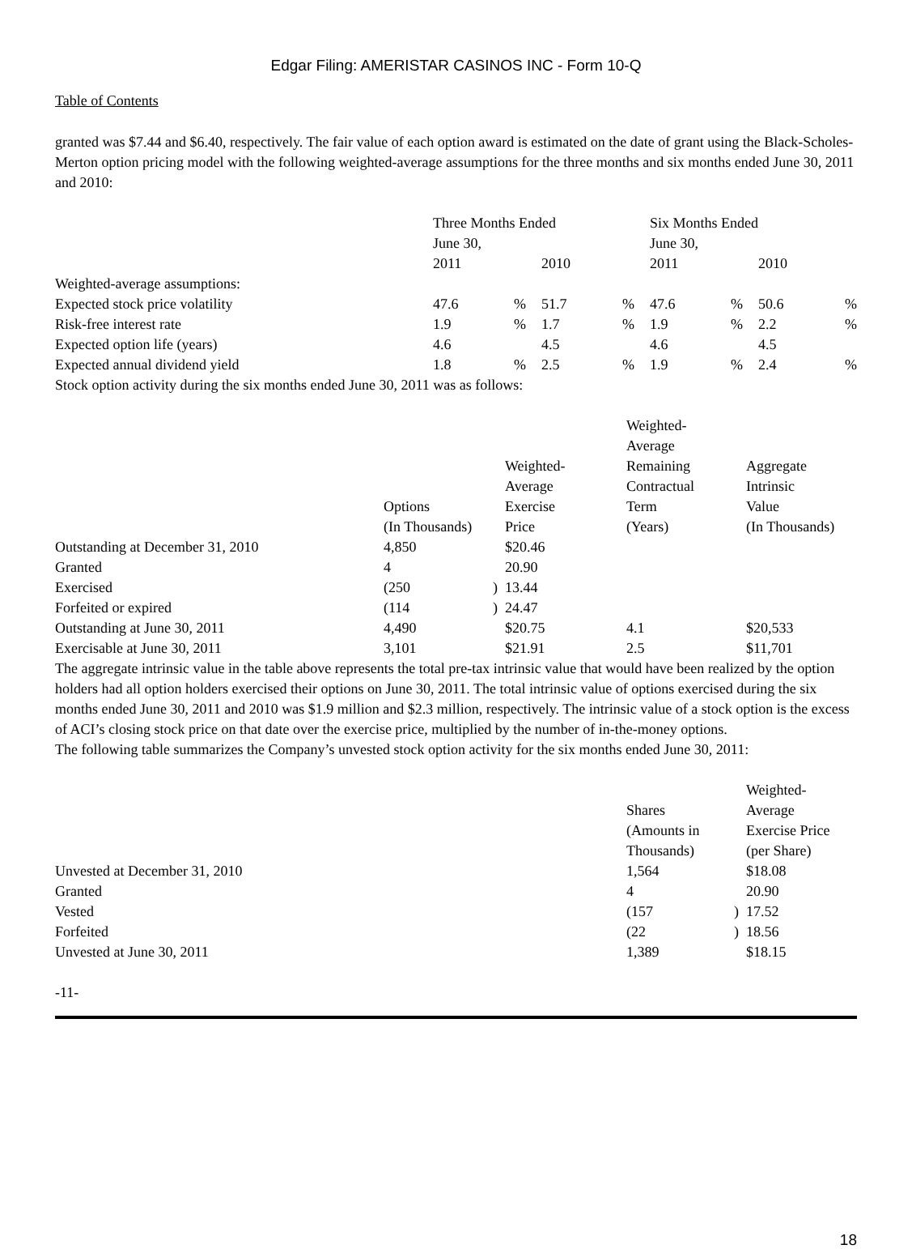Edgar Filing: AMERISTAR CASINOS INC - Form 10-Q
Table of Contents
granted was $7.44 and $6.40, respectively. The fair value of each option award is estimated on the date of grant using the Black-Scholes-Merton option pricing model with the following weighted-average assumptions for the three months and six months ended June 30, 2011 and 2010:
| | Three Months Ended June 30, | | | | Six Months Ended June 30, | | | |
| --- | --- | --- | --- | --- | --- | --- | --- | --- |
| | 2011 | | 2010 | | 2011 | | 2010 | |
| Weighted-average assumptions: | | | | | | | | |
| Expected stock price volatility | 47.6 | % | 51.7 | % | 47.6 | % | 50.6 | % |
| Risk-free interest rate | 1.9 | % | 1.7 | % | 1.9 | % | 2.2 | % |
| Expected option life (years) | 4.6 | | 4.5 | | 4.6 | | 4.5 | |
| Expected annual dividend yield | 1.8 | % | 2.5 | % | 1.9 | % | 2.4 | % |
Stock option activity during the six months ended June 30, 2011 was as follows:
| | Options (In Thousands) | | Weighted- Average Exercise Price | Weighted- Average Remaining Contractual Term (Years) | Aggregate Intrinsic Value (In Thousands) |
| --- | --- | --- | --- | --- | --- |
| Outstanding at December 31, 2010 | 4,850 | | $20.46 | | |
| Granted | 4 | | 20.90 | | |
| Exercised | (250 | ) | 13.44 | | |
| Forfeited or expired | (114 | ) | 24.47 | | |
| Outstanding at June 30, 2011 | 4,490 | | $20.75 | 4.1 | $20,533 |
| Exercisable at June 30, 2011 | 3,101 | | $21.91 | 2.5 | $11,701 |
The aggregate intrinsic value in the table above represents the total pre-tax intrinsic value that would have been realized by the option holders had all option holders exercised their options on June 30, 2011. The total intrinsic value of options exercised during the six months ended June 30, 2011 and 2010 was $1.9 million and $2.3 million, respectively. The intrinsic value of a stock option is the excess of ACI’s closing stock price on that date over the exercise price, multiplied by the number of in-the-money options.
The following table summarizes the Company’s unvested stock option activity for the six months ended June 30, 2011:
| | Shares (Amounts in Thousands) | | Weighted- Average Exercise Price (per Share) |
| --- | --- | --- | --- |
| Unvested at December 31, 2010 | 1,564 | | $18.08 |
| Granted | 4 | | 20.90 |
| Vested | (157 | ) | 17.52 |
| Forfeited | (22 | ) | 18.56 |
| Unvested at June 30, 2011 | 1,389 | | $18.15 |
-11-
18